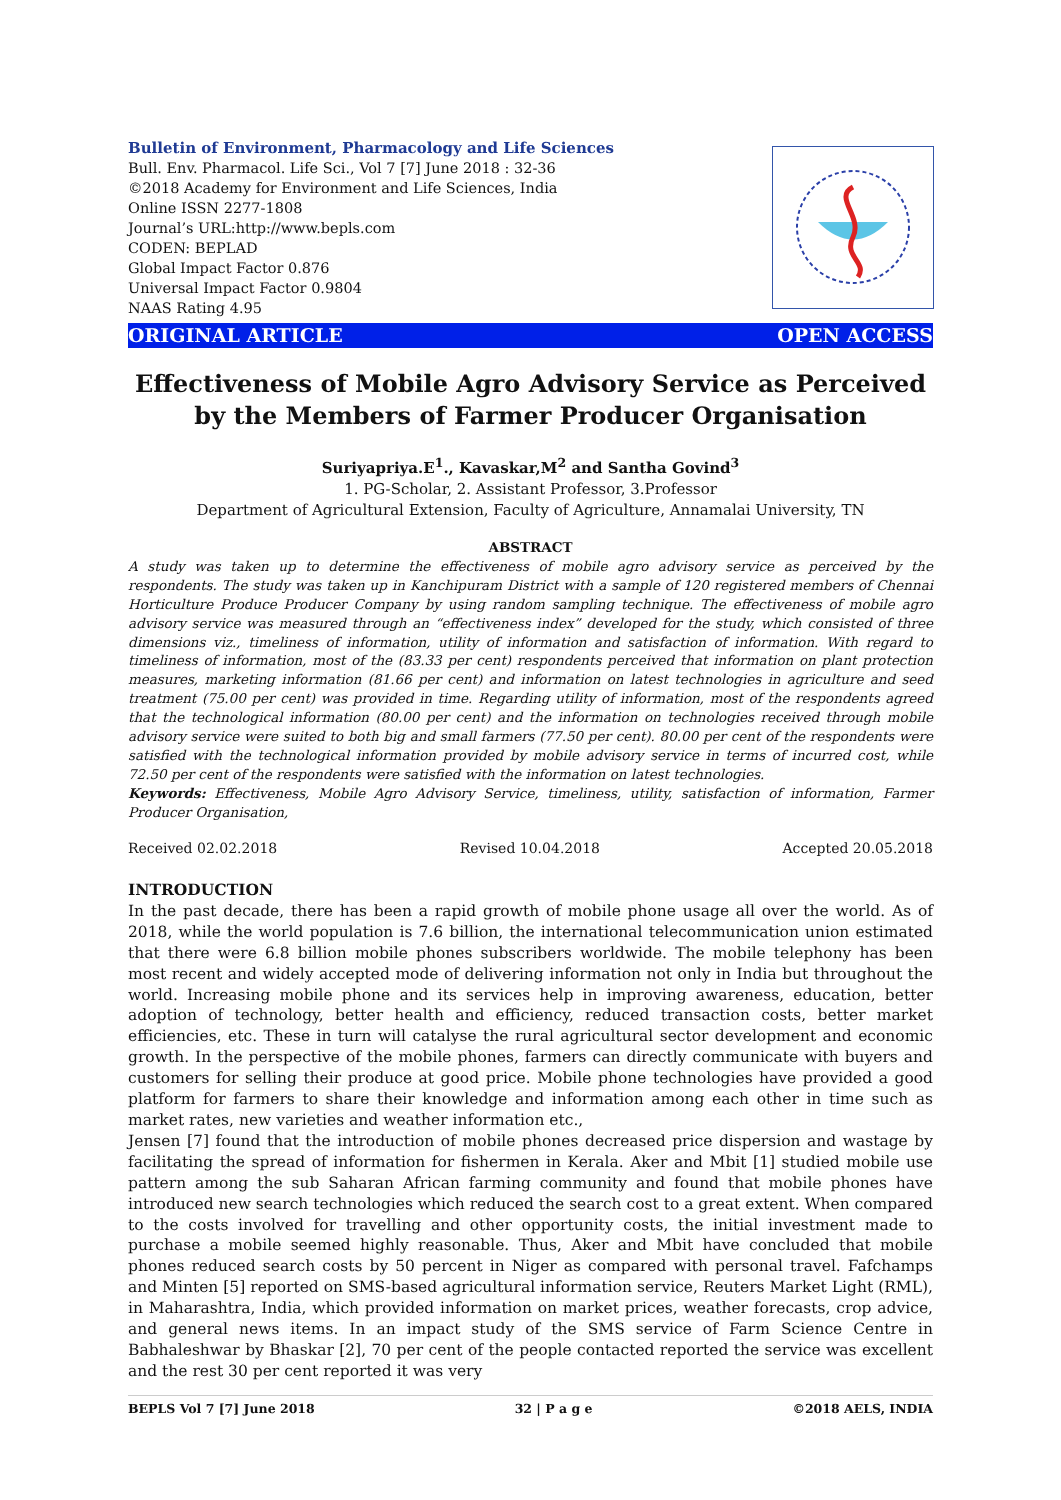Bulletin of Environment, Pharmacology and Life Sciences
Bull. Env. Pharmacol. Life Sci., Vol 7 [7] June 2018 : 32-36
©2018 Academy for Environment and Life Sciences, India
Online ISSN 2277-1808
Journal’s URL:http://www.bepls.com
CODEN: BEPLAD
Global Impact Factor 0.876
Universal Impact Factor 0.9804
NAAS Rating 4.95
ORIGINAL ARTICLE OPEN ACCESS
Effectiveness of Mobile Agro Advisory Service as Perceived by the Members of Farmer Producer Organisation
Suriyapriya.E<sup>1</sup>., Kavaskar,M<sup>2</sup> and Santha Govind<sup>3</sup>
1. PG-Scholar, 2. Assistant Professor, 3.Professor
Department of Agricultural Extension, Faculty of Agriculture, Annamalai University, TN
ABSTRACT
A study was taken up to determine the effectiveness of mobile agro advisory service as perceived by the respondents. The study was taken up in Kanchipuram District with a sample of 120 registered members of Chennai Horticulture Produce Producer Company by using random sampling technique. The effectiveness of mobile agro advisory service was measured through an “effectiveness index” developed for the study, which consisted of three dimensions viz., timeliness of information, utility of information and satisfaction of information. With regard to timeliness of information, most of the (83.33 per cent) respondents perceived that information on plant protection measures, marketing information (81.66 per cent) and information on latest technologies in agriculture and seed treatment (75.00 per cent) was provided in time. Regarding utility of information, most of the respondents agreed that the technological information (80.00 per cent) and the information on technologies received through mobile advisory service were suited to both big and small farmers (77.50 per cent). 80.00 per cent of the respondents were satisfied with the technological information provided by mobile advisory service in terms of incurred cost, while 72.50 per cent of the respondents were satisfied with the information on latest technologies.
Keywords: Effectiveness, Mobile Agro Advisory Service, timeliness, utility, satisfaction of information, Farmer Producer Organisation,
Received 02.02.2018 Revised 10.04.2018 Accepted 20.05.2018
INTRODUCTION
In the past decade, there has been a rapid growth of mobile phone usage all over the world. As of 2018, while the world population is 7.6 billion, the international telecommunication union estimated that there were 6.8 billion mobile phones subscribers worldwide. The mobile telephony has been most recent and widely accepted mode of delivering information not only in India but throughout the world. Increasing mobile phone and its services help in improving awareness, education, better adoption of technology, better health and efficiency, reduced transaction costs, better market efficiencies, etc. These in turn will catalyse the rural agricultural sector development and economic growth. In the perspective of the mobile phones, farmers can directly communicate with buyers and customers for selling their produce at good price. Mobile phone technologies have provided a good platform for farmers to share their knowledge and information among each other in time such as market rates, new varieties and weather information etc.,
Jensen [7] found that the introduction of mobile phones decreased price dispersion and wastage by facilitating the spread of information for fishermen in Kerala. Aker and Mbit [1] studied mobile use pattern among the sub Saharan African farming community and found that mobile phones have introduced new search technologies which reduced the search cost to a great extent. When compared to the costs involved for travelling and other opportunity costs, the initial investment made to purchase a mobile seemed highly reasonable. Thus, Aker and Mbit have concluded that mobile phones reduced search costs by 50 percent in Niger as compared with personal travel. Fafchamps and Minten [5] reported on SMS-based agricultural information service, Reuters Market Light (RML), in Maharashtra, India, which provided information on market prices, weather forecasts, crop advice, and general news items. In an impact study of the SMS service of Farm Science Centre in Babhaleshwar by Bhaskar [2], 70 per cent of the people contacted reported the service was excellent and the rest 30 per cent reported it was very
BEPLS Vol 7 [7] June 2018 32 | P a g e ©2018 AELS, INDIA